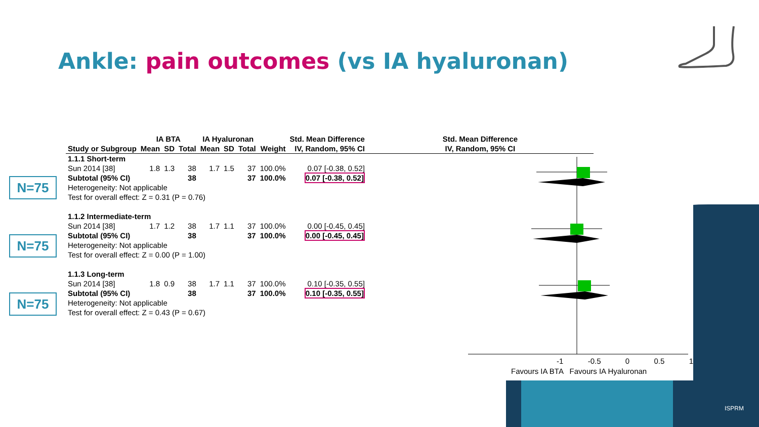Ankle: pain outcomes (vs IA hyaluronan)
N=75
N=75
N=75
| | IA BTA | | | IA Hyaluronan | | | | Std. Mean Difference | Std. Mean Difference |
| --- | --- | --- | --- | --- | --- | --- | --- | --- | --- |
| Study or Subgroup | Mean | SD | Total | Mean | SD | Total | Weight | IV, Random, 95% CI | IV, Random, 95% CI |
| 1.1.1 Short-term | | | | | | | | | |
| Sun 2014 [38] | 1.8 | 1.3 | 38 | 1.7 | 1.5 | 37 | 100.0% | 0.07 [-0.38, 0.52] | |
| Subtotal (95% CI) | | | 38 | | | 37 | 100.0% | 0.07 [-0.38, 0.52] | |
| Heterogeneity: Not applicable | | | | | | | | | |
| Test for overall effect: Z = 0.31 (P = 0.76) | | | | | | | | | |
| 1.1.2 Intermediate-term | | | | | | | | | |
| Sun 2014 [38] | 1.7 | 1.2 | 38 | 1.7 | 1.1 | 37 | 100.0% | 0.00 [-0.45, 0.45] | |
| Subtotal (95% CI) | | | 38 | | | 37 | 100.0% | 0.00 [-0.45, 0.45] | |
| Heterogeneity: Not applicable | | | | | | | | | |
| Test for overall effect: Z = 0.00 (P = 1.00) | | | | | | | | | |
| 1.1.3 Long-term | | | | | | | | | |
| Sun 2014 [38] | 1.8 | 0.9 | 38 | 1.7 | 1.1 | 37 | 100.0% | 0.10 [-0.35, 0.55] | |
| Subtotal (95% CI) | | | 38 | | | 37 | 100.0% | 0.10 [-0.35, 0.55] | |
| Heterogeneity: Not applicable | | | | | | | | | |
| Test for overall effect: Z = 0.43 (P = 0.67) | | | | | | | | | |
-1 -0.5 0 0.5 1
Favours IA BTA Favours IA Hyaluronan
ISPRM